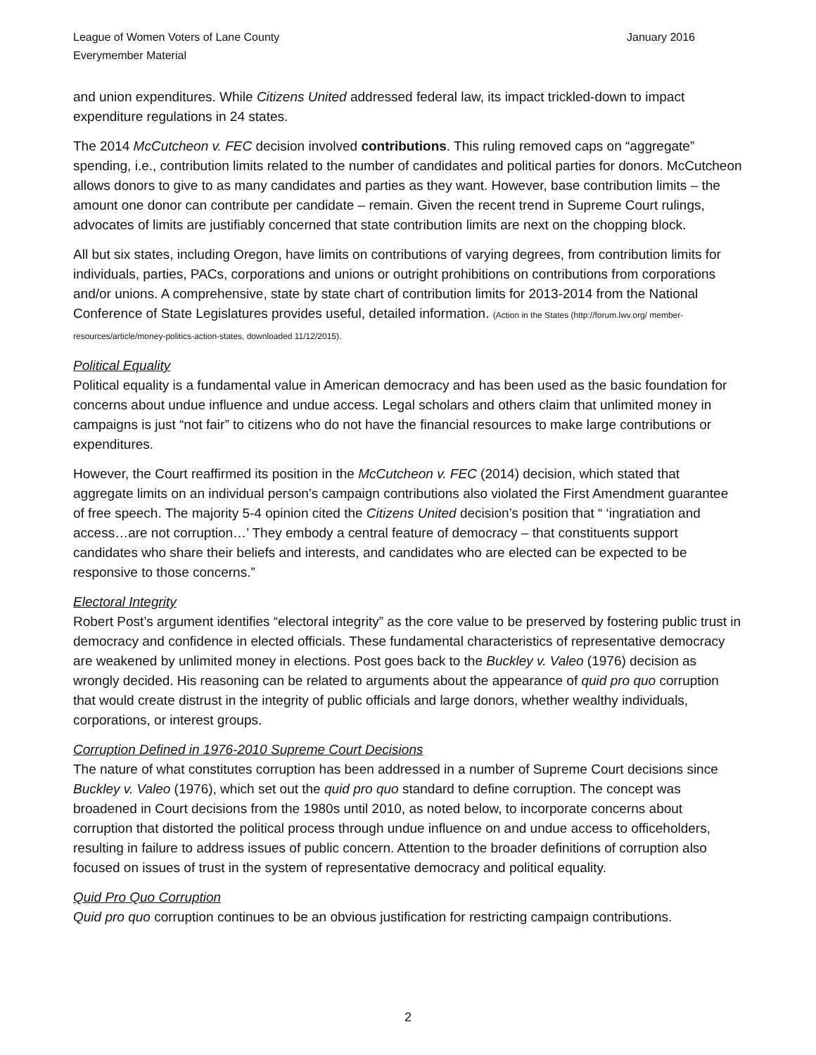League of Women Voters of Lane County
Everymember Material
January 2016
and union expenditures. While Citizens United addressed federal law, its impact trickled-down to impact expenditure regulations in 24 states.
The 2014 McCutcheon v. FEC decision involved contributions. This ruling removed caps on “aggregate” spending, i.e., contribution limits related to the number of candidates and political parties for donors. McCutcheon allows donors to give to as many candidates and parties as they want. However, base contribution limits – the amount one donor can contribute per candidate – remain. Given the recent trend in Supreme Court rulings, advocates of limits are justifiably concerned that state contribution limits are next on the chopping block.
All but six states, including Oregon, have limits on contributions of varying degrees, from contribution limits for individuals, parties, PACs, corporations and unions or outright prohibitions on contributions from corporations and/or unions. A comprehensive, state by state chart of contribution limits for 2013-2014 from the National Conference of State Legislatures provides useful, detailed information. (Action in the States (http://forum.lwv.org/ member-resources/article/money-politics-action-states, downloaded 11/12/2015).
Political Equality
Political equality is a fundamental value in American democracy and has been used as the basic foundation for concerns about undue influence and undue access. Legal scholars and others claim that unlimited money in campaigns is just “not fair” to citizens who do not have the financial resources to make large contributions or expenditures.
However, the Court reaffirmed its position in the McCutcheon v. FEC (2014) decision, which stated that aggregate limits on an individual person’s campaign contributions also violated the First Amendment guarantee of free speech. The majority 5-4 opinion cited the Citizens United decision’s position that “ ‘ingratiation and access…are not corruption…’ They embody a central feature of democracy – that constituents support candidates who share their beliefs and interests, and candidates who are elected can be expected to be responsive to those concerns.”
Electoral Integrity
Robert Post’s argument identifies “electoral integrity” as the core value to be preserved by fostering public trust in democracy and confidence in elected officials. These fundamental characteristics of representative democracy are weakened by unlimited money in elections. Post goes back to the Buckley v. Valeo (1976) decision as wrongly decided. His reasoning can be related to arguments about the appearance of quid pro quo corruption that would create distrust in the integrity of public officials and large donors, whether wealthy individuals, corporations, or interest groups.
Corruption Defined in 1976-2010 Supreme Court Decisions
The nature of what constitutes corruption has been addressed in a number of Supreme Court decisions since Buckley v. Valeo (1976), which set out the quid pro quo standard to define corruption. The concept was broadened in Court decisions from the 1980s until 2010, as noted below, to incorporate concerns about corruption that distorted the political process through undue influence on and undue access to officeholders, resulting in failure to address issues of public concern. Attention to the broader definitions of corruption also focused on issues of trust in the system of representative democracy and political equality.
Quid Pro Quo Corruption
Quid pro quo corruption continues to be an obvious justification for restricting campaign contributions.
2